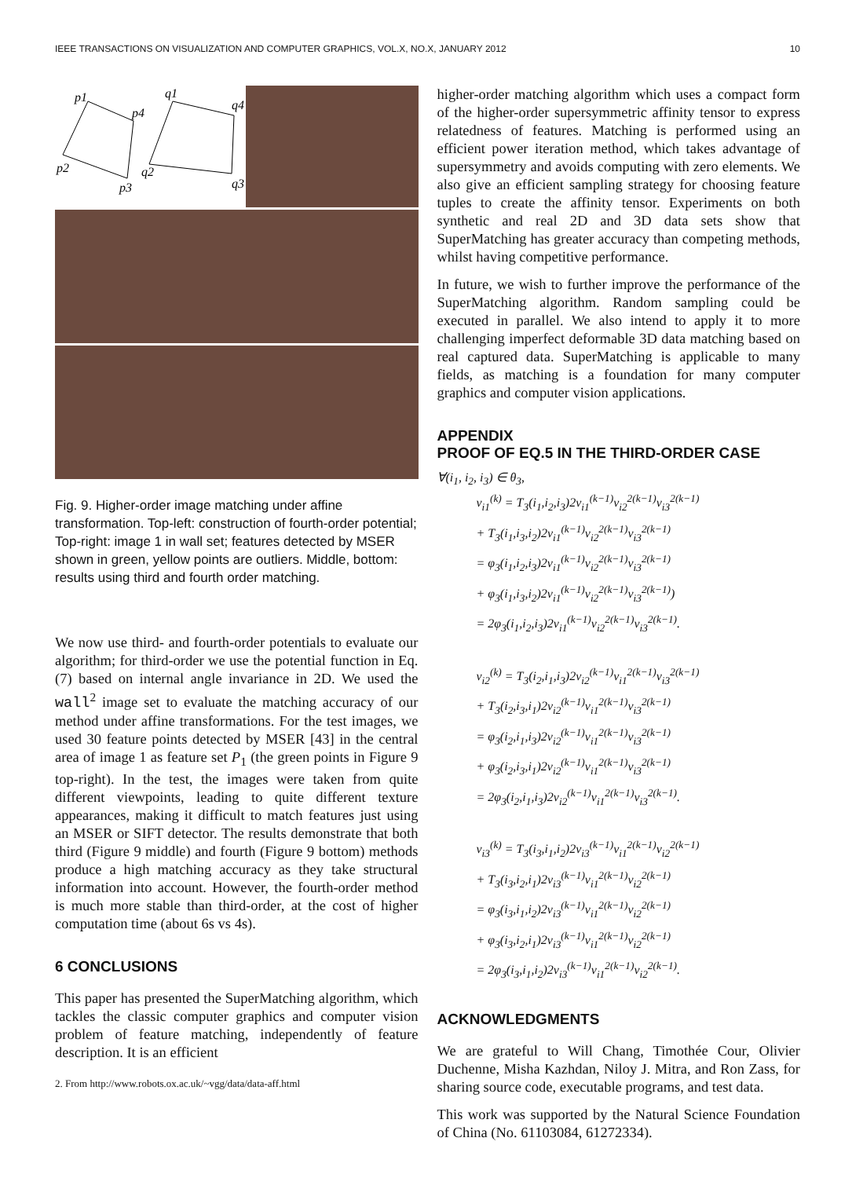IEEE TRANSACTIONS ON VISUALIZATION AND COMPUTER GRAPHICS, VOL.X, NO.X, JANUARY 2012 10
p1
p4
p2
p3
q1
q4
q2
q3
Fig. 9. Higher-order image matching under affine transformation. Top-left: construction of fourth-order potential; Top-right: image 1 in wall set; features detected by MSER shown in green, yellow points are outliers. Middle, bottom: results using third and fourth order matching.
We now use third- and fourth-order potentials to evaluate our algorithm; for third-order we use the potential function in Eq. (7) based on internal angle invariance in 2D. We used the wall<sup>2</sup> image set to evaluate the matching accuracy of our method under affine transformations. For the test images, we used 30 feature points detected by MSER [43] in the central area of image 1 as feature set P<sub>1</sub> (the green points in Figure 9 top-right). In the test, the images were taken from quite different viewpoints, leading to quite different texture appearances, making it difficult to match features just using an MSER or SIFT detector. The results demonstrate that both third (Figure 9 middle) and fourth (Figure 9 bottom) methods produce a high matching accuracy as they take structural information into account. However, the fourth-order method is much more stable than third-order, at the cost of higher computation time (about 6s vs 4s).
6 CONCLUSIONS
This paper has presented the SuperMatching algorithm, which tackles the classic computer graphics and computer vision problem of feature matching, independently of feature description. It is an efficient
2. From http://www.robots.ox.ac.uk/~vgg/data/data-aff.html
higher-order matching algorithm which uses a compact form of the higher-order supersymmetric affinity tensor to express relatedness of features. Matching is performed using an efficient power iteration method, which takes advantage of supersymmetry and avoids computing with zero elements. We also give an efficient sampling strategy for choosing feature tuples to create the affinity tensor. Experiments on both synthetic and real 2D and 3D data sets show that SuperMatching has greater accuracy than competing methods, whilst having competitive performance.
In future, we wish to further improve the performance of the SuperMatching algorithm. Random sampling could be executed in parallel. We also intend to apply it to more challenging imperfect deformable 3D data matching based on real captured data. SuperMatching is applicable to many fields, as matching is a foundation for many computer graphics and computer vision applications.
APPENDIX
PROOF OF EQ.5 IN THE THIRD-ORDER CASE
∀(i<sub>1</sub>, i<sub>2</sub>, i<sub>3</sub>) ∈ θ<sub>3</sub>,
v<sub>i1</sub><sup>(k)</sup> = T<sub>3</sub>(i<sub>1</sub>,i<sub>2</sub>,i<sub>3</sub>)2v<sub>i1</sub><sup>(k−1)</sup>v<sub>i2</sub><sup>2(k−1)</sup>v<sub>i3</sub><sup>2(k−1)</sup>
+ T<sub>3</sub>(i<sub>1</sub>,i<sub>3</sub>,i<sub>2</sub>)2v<sub>i1</sub><sup>(k−1)</sup>v<sub>i2</sub><sup>2(k−1)</sup>v<sub>i3</sub><sup>2(k−1)</sup>
= φ<sub>3</sub>(i<sub>1</sub>,i<sub>2</sub>,i<sub>3</sub>)2v<sub>i1</sub><sup>(k−1)</sup>v<sub>i2</sub><sup>2(k−1)</sup>v<sub>i3</sub><sup>2(k−1)</sup>
+ φ<sub>3</sub>(i<sub>1</sub>,i<sub>3</sub>,i<sub>2</sub>)2v<sub>i1</sub><sup>(k−1)</sup>v<sub>i2</sub><sup>2(k−1)</sup>v<sub>i3</sub><sup>2(k−1)</sup>)
= 2φ<sub>3</sub>(i<sub>1</sub>,i<sub>2</sub>,i<sub>3</sub>)2v<sub>i1</sub><sup>(k−1)</sup>v<sub>i2</sub><sup>2(k−1)</sup>v<sub>i3</sub><sup>2(k−1)</sup>.
v<sub>i2</sub><sup>(k)</sup> = T<sub>3</sub>(i<sub>2</sub>,i<sub>1</sub>,i<sub>3</sub>)2v<sub>i2</sub><sup>(k−1)</sup>v<sub>i1</sub><sup>2(k−1)</sup>v<sub>i3</sub><sup>2(k−1)</sup>
+ T<sub>3</sub>(i<sub>2</sub>,i<sub>3</sub>,i<sub>1</sub>)2v<sub>i2</sub><sup>(k−1)</sup>v<sub>i1</sub><sup>2(k−1)</sup>v<sub>i3</sub><sup>2(k−1)</sup>
= φ<sub>3</sub>(i<sub>2</sub>,i<sub>1</sub>,i<sub>3</sub>)2v<sub>i2</sub><sup>(k−1)</sup>v<sub>i1</sub><sup>2(k−1)</sup>v<sub>i3</sub><sup>2(k−1)</sup>
+ φ<sub>3</sub>(i<sub>2</sub>,i<sub>3</sub>,i<sub>1</sub>)2v<sub>i2</sub><sup>(k−1)</sup>v<sub>i1</sub><sup>2(k−1)</sup>v<sub>i3</sub><sup>2(k−1)</sup>
= 2φ<sub>3</sub>(i<sub>2</sub>,i<sub>1</sub>,i<sub>3</sub>)2v<sub>i2</sub><sup>(k−1)</sup>v<sub>i1</sub><sup>2(k−1)</sup>v<sub>i3</sub><sup>2(k−1)</sup>.
v<sub>i3</sub><sup>(k)</sup> = T<sub>3</sub>(i<sub>3</sub>,i<sub>1</sub>,i<sub>2</sub>)2v<sub>i3</sub><sup>(k−1)</sup>v<sub>i1</sub><sup>2(k−1)</sup>v<sub>i2</sub><sup>2(k−1)</sup>
+ T<sub>3</sub>(i<sub>3</sub>,i<sub>2</sub>,i<sub>1</sub>)2v<sub>i3</sub><sup>(k−1)</sup>v<sub>i1</sub><sup>2(k−1)</sup>v<sub>i2</sub><sup>2(k−1)</sup>
= φ<sub>3</sub>(i<sub>3</sub>,i<sub>1</sub>,i<sub>2</sub>)2v<sub>i3</sub><sup>(k−1)</sup>v<sub>i1</sub><sup>2(k−1)</sup>v<sub>i2</sub><sup>2(k−1)</sup>
+ φ<sub>3</sub>(i<sub>3</sub>,i<sub>2</sub>,i<sub>1</sub>)2v<sub>i3</sub><sup>(k−1)</sup>v<sub>i1</sub><sup>2(k−1)</sup>v<sub>i2</sub><sup>2(k−1)</sup>
= 2φ<sub>3</sub>(i<sub>3</sub>,i<sub>1</sub>,i<sub>2</sub>)2v<sub>i3</sub><sup>(k−1)</sup>v<sub>i1</sub><sup>2(k−1)</sup>v<sub>i2</sub><sup>2(k−1)</sup>.
ACKNOWLEDGMENTS
We are grateful to Will Chang, Timothée Cour, Olivier Duchenne, Misha Kazhdan, Niloy J. Mitra, and Ron Zass, for sharing source code, executable programs, and test data.
This work was supported by the Natural Science Foundation of China (No. 61103084, 61272334).